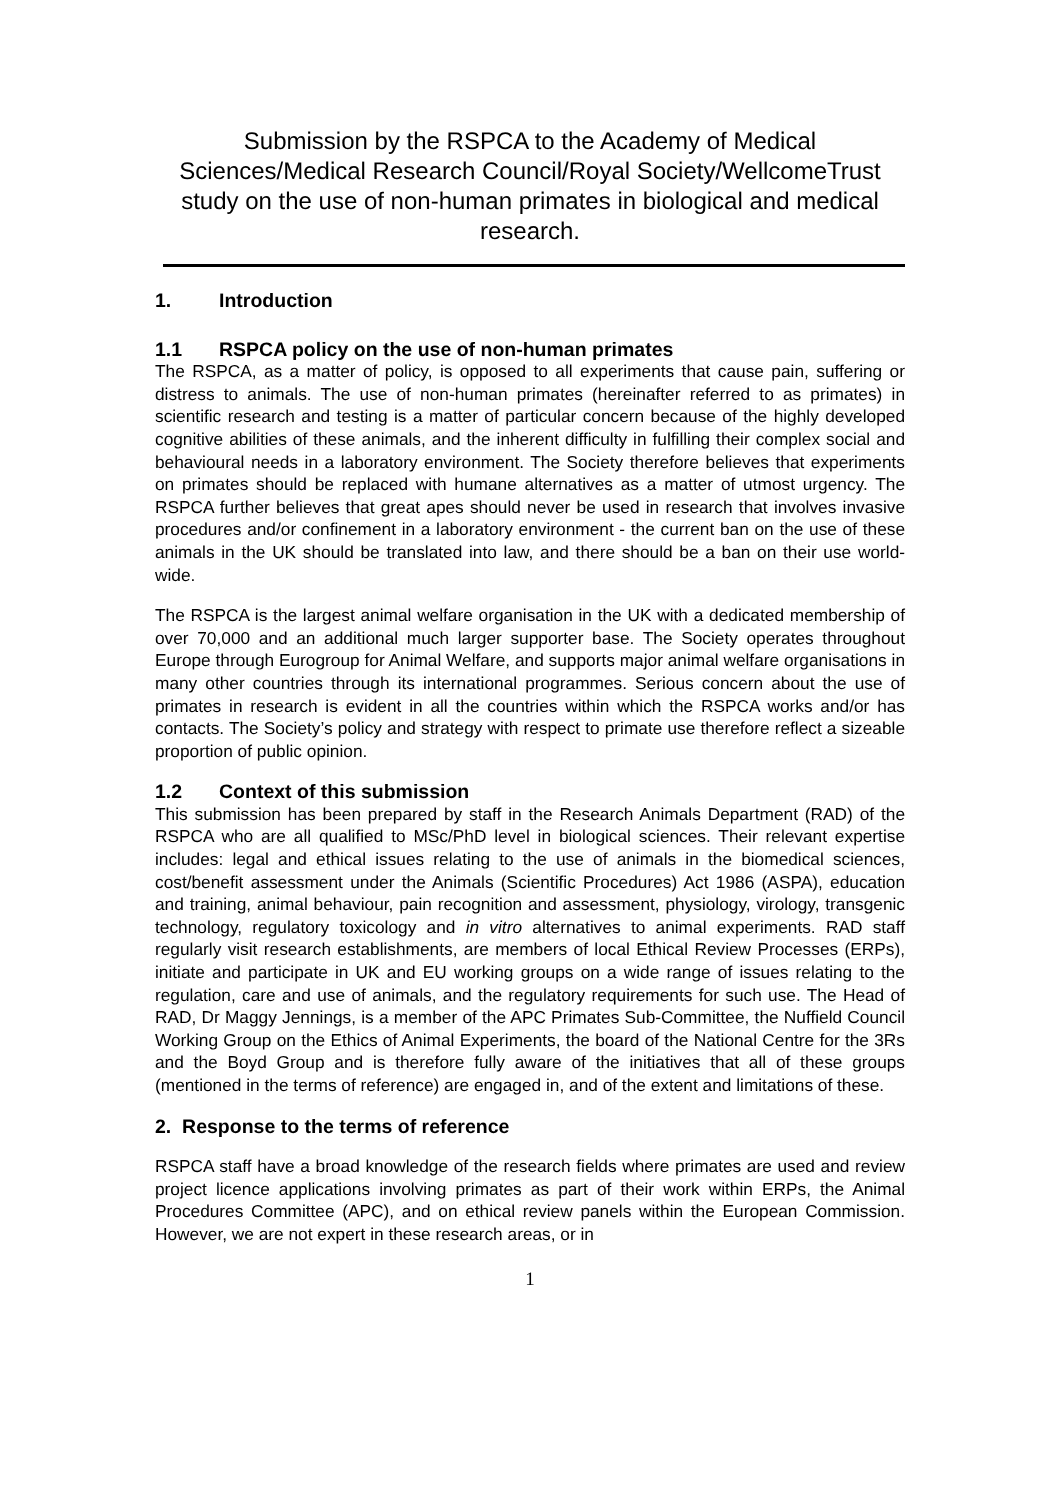Submission by the RSPCA to the Academy of Medical Sciences/Medical Research Council/Royal Society/WellcomeTrust study on the use of non-human primates in biological and medical research.
1. Introduction
1.1 RSPCA policy on the use of non-human primates
The RSPCA, as a matter of policy, is opposed to all experiments that cause pain, suffering or distress to animals. The use of non-human primates (hereinafter referred to as primates) in scientific research and testing is a matter of particular concern because of the highly developed cognitive abilities of these animals, and the inherent difficulty in fulfilling their complex social and behavioural needs in a laboratory environment. The Society therefore believes that experiments on primates should be replaced with humane alternatives as a matter of utmost urgency. The RSPCA further believes that great apes should never be used in research that involves invasive procedures and/or confinement in a laboratory environment - the current ban on the use of these animals in the UK should be translated into law, and there should be a ban on their use world-wide.
The RSPCA is the largest animal welfare organisation in the UK with a dedicated membership of over 70,000 and an additional much larger supporter base. The Society operates throughout Europe through Eurogroup for Animal Welfare, and supports major animal welfare organisations in many other countries through its international programmes. Serious concern about the use of primates in research is evident in all the countries within which the RSPCA works and/or has contacts. The Society’s policy and strategy with respect to primate use therefore reflect a sizeable proportion of public opinion.
1.2 Context of this submission
This submission has been prepared by staff in the Research Animals Department (RAD) of the RSPCA who are all qualified to MSc/PhD level in biological sciences. Their relevant expertise includes: legal and ethical issues relating to the use of animals in the biomedical sciences, cost/benefit assessment under the Animals (Scientific Procedures) Act 1986 (ASPA), education and training, animal behaviour, pain recognition and assessment, physiology, virology, transgenic technology, regulatory toxicology and in vitro alternatives to animal experiments. RAD staff regularly visit research establishments, are members of local Ethical Review Processes (ERPs), initiate and participate in UK and EU working groups on a wide range of issues relating to the regulation, care and use of animals, and the regulatory requirements for such use. The Head of RAD, Dr Maggy Jennings, is a member of the APC Primates Sub-Committee, the Nuffield Council Working Group on the Ethics of Animal Experiments, the board of the National Centre for the 3Rs and the Boyd Group and is therefore fully aware of the initiatives that all of these groups (mentioned in the terms of reference) are engaged in, and of the extent and limitations of these.
2. Response to the terms of reference
RSPCA staff have a broad knowledge of the research fields where primates are used and review project licence applications involving primates as part of their work within ERPs, the Animal Procedures Committee (APC), and on ethical review panels within the European Commission. However, we are not expert in these research areas, or in
1